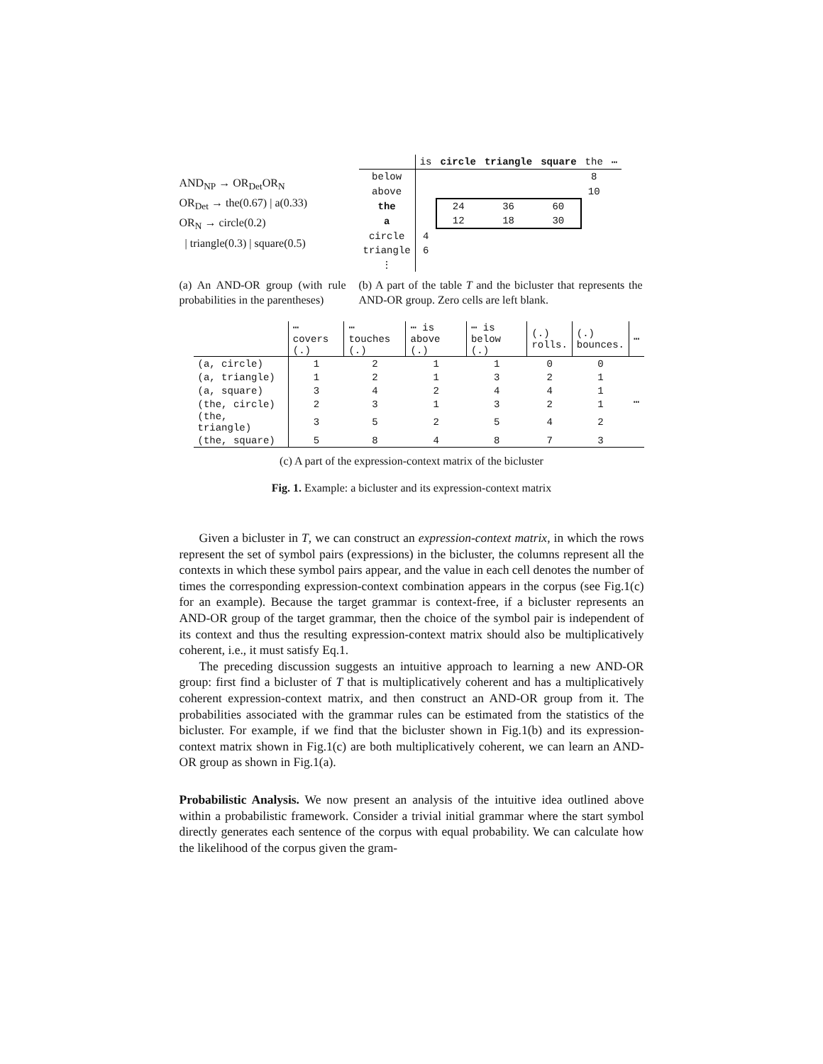AND<sub>NP</sub> → OR<sub>Det</sub>OR<sub>N</sub>
OR<sub>Det</sub> → the(0.67) | a(0.33)
OR<sub>N</sub> → circle(0.2)
| triangle(0.3) | square(0.5)
| | is | circle | triangle | square | the | ⋯ |
| below | | | | | 8 | |
| above | | | | | 10 | |
| the | | 24 | 36 | 60 | | |
| a | | 12 | 18 | 30 | | |
| circle | 4 | | | | | |
| triangle | 6 | | | | | |
| ⋮ | | | | | | |
(a) An AND-OR group (with rule probabilities in the parentheses)
(b) A part of the table T and the bicluster that represents the AND-OR group. Zero cells are left blank.
| | ⋯ covers (.) | ⋯ touches (.) | ⋯ is above (.) | ⋯ is below (.) | (.) rolls. | (.) bounces. | ⋯ |
| (a, circle) | 1 | 2 | 1 | 1 | 0 | 0 | ⋯ |
| (a, triangle) | 1 | 2 | 1 | 3 | 2 | 1 | |
| (a, square) | 3 | 4 | 2 | 4 | 4 | 1 | |
| (the, circle) | 2 | 3 | 1 | 3 | 2 | 1 | |
| (the, triangle) | 3 | 5 | 2 | 5 | 4 | 2 | |
| (the, square) | 5 | 8 | 4 | 8 | 7 | 3 | |
(c) A part of the expression-context matrix of the bicluster
Fig. 1. Example: a bicluster and its expression-context matrix
Given a bicluster in T, we can construct an expression-context matrix, in which the rows represent the set of symbol pairs (expressions) in the bicluster, the columns represent all the contexts in which these symbol pairs appear, and the value in each cell denotes the number of times the corresponding expression-context combination appears in the corpus (see Fig.1(c) for an example). Because the target grammar is context-free, if a bicluster represents an AND-OR group of the target grammar, then the choice of the symbol pair is independent of its context and thus the resulting expression-context matrix should also be multiplicatively coherent, i.e., it must satisfy Eq.1.
The preceding discussion suggests an intuitive approach to learning a new AND-OR group: first find a bicluster of T that is multiplicatively coherent and has a multiplicatively coherent expression-context matrix, and then construct an AND-OR group from it. The probabilities associated with the grammar rules can be estimated from the statistics of the bicluster. For example, if we find that the bicluster shown in Fig.1(b) and its expression-context matrix shown in Fig.1(c) are both multiplicatively coherent, we can learn an AND-OR group as shown in Fig.1(a).
Probabilistic Analysis. We now present an analysis of the intuitive idea outlined above within a probabilistic framework. Consider a trivial initial grammar where the start symbol directly generates each sentence of the corpus with equal probability. We can calculate how the likelihood of the corpus given the gram-